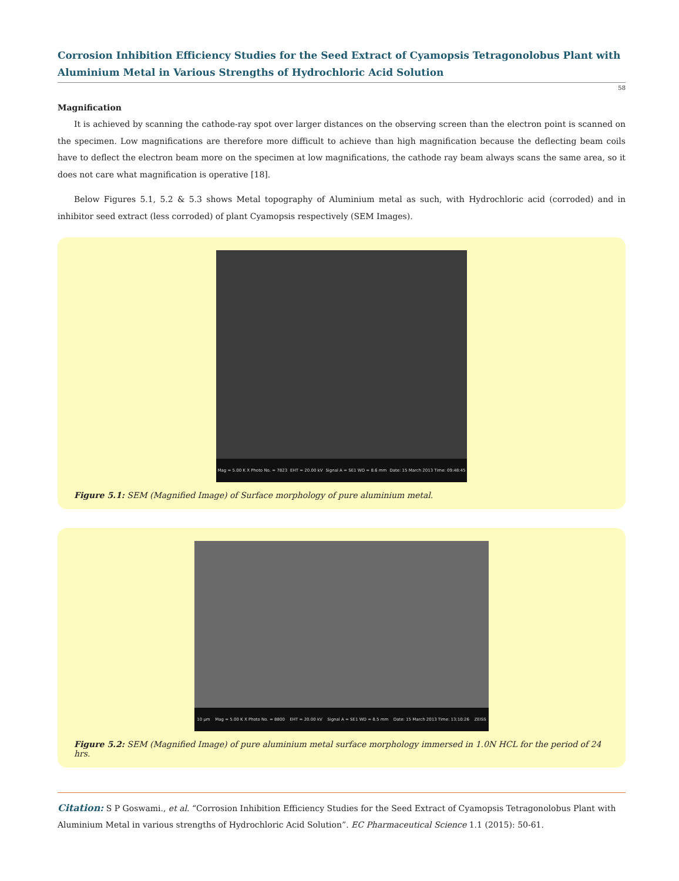Corrosion Inhibition Efficiency Studies for the Seed Extract of Cyamopsis Tetragonolobus Plant with Aluminium Metal in Various Strengths of Hydrochloric Acid Solution
58
Magnification
It is achieved by scanning the cathode-ray spot over larger distances on the observing screen than the electron point is scanned on the specimen. Low magnifications are therefore more difficult to achieve than high magnification because the deflecting beam coils have to deflect the electron beam more on the specimen at low magnifications, the cathode ray beam always scans the same area, so it does not care what magnification is operative [18].
Below Figures 5.1, 5.2 & 5.3 shows Metal topography of Aluminium metal as such, with Hydrochloric acid (corroded) and in inhibitor seed extract (less corroded) of plant Cyamopsis respectively (SEM Images).
Mag = 5.00 K X Photo No. = 7823 EHT = 20.00 kV Signal A = SE1 WD = 8.6 mm Date: 15 March 2013 Time: 09:48:45
Figure 5.1: SEM (Magnified Image) of Surface morphology of pure aluminium metal.
10 µm Mag = 5.00 K X Photo No. = 8800 EHT = 20.00 kV Signal A = SE1 WD = 8.5 mm Date: 15 March 2013 Time: 13:10:26 ZEISS
Figure 5.2: SEM (Magnified Image) of pure aluminium metal surface morphology immersed in 1.0N HCL for the period of 24 hrs.
Citation: S P Goswami., et al. “Corrosion Inhibition Efficiency Studies for the Seed Extract of Cyamopsis Tetragonolobus Plant with Aluminium Metal in various strengths of Hydrochloric Acid Solution”. EC Pharmaceutical Science 1.1 (2015): 50-61.